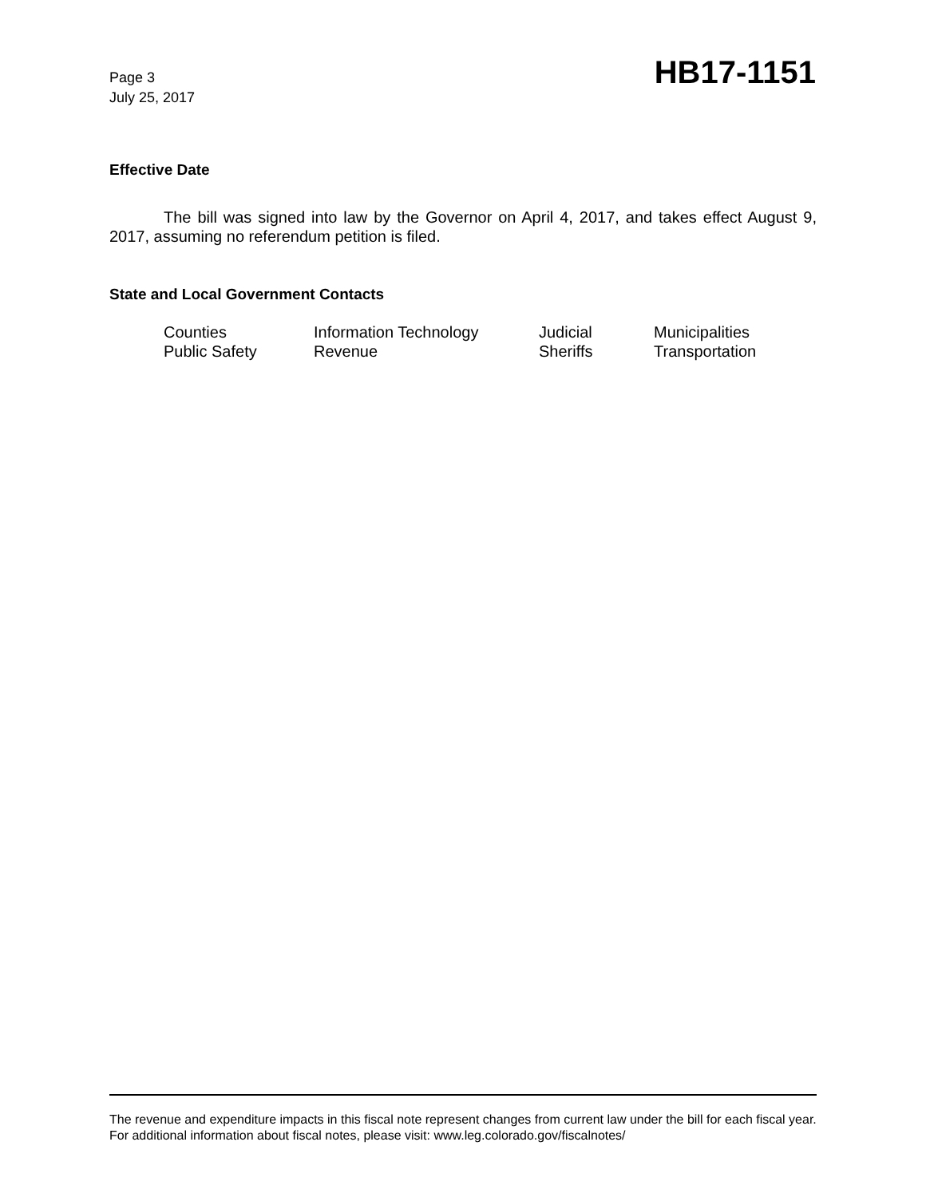Page 3
July 25, 2017
HB17-1151
Effective Date
The bill was signed into law by the Governor on April 4, 2017, and takes effect August 9, 2017, assuming no referendum petition is filed.
State and Local Government Contacts
| Counties | Information Technology | Judicial | Municipalities |
| Public Safety | Revenue | Sheriffs | Transportation |
The revenue and expenditure impacts in this fiscal note represent changes from current law under the bill for each fiscal year. For additional information about fiscal notes, please visit: www.leg.colorado.gov/fiscalnotes/